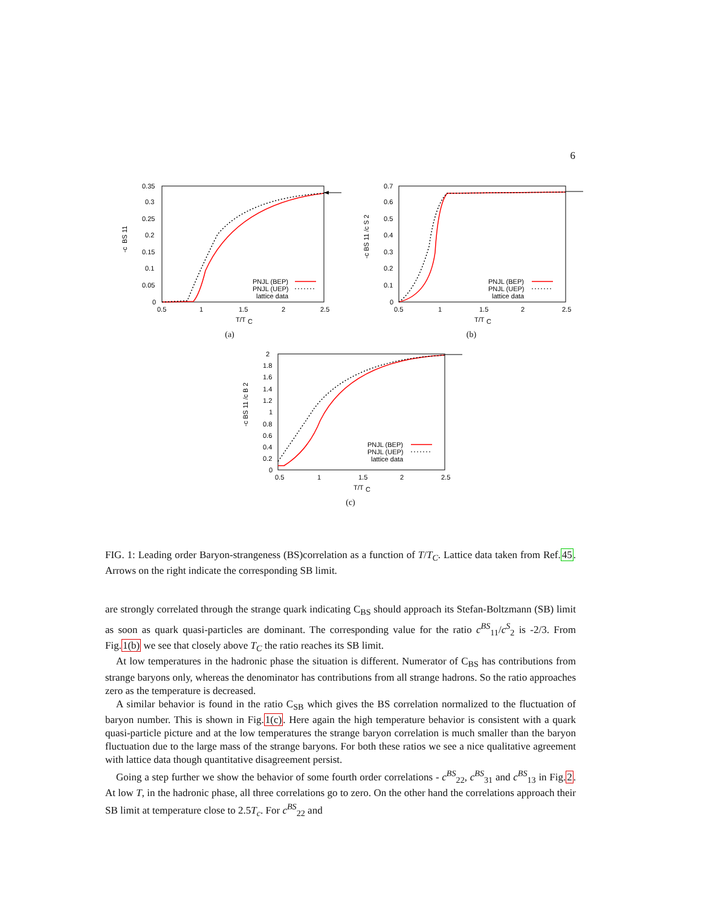6
0.35
0.3
0.25
0.2
0.15
0.1
0.05
0
0.5
1
1.5
2
2.5
T/T
C
-c
BS 11
PNJL (BEP)
PNJL (UEP)
lattice data
(a)
0.7
0.6
0.5
0.4
0.3
0.2
0.1
0
0.5
1
1.5
2
2.5
T/T
C
-c BS 11 /c S 2
PNJL (BEP)
PNJL (UEP)
lattice data
(b)
2
1.8
1.6
1.4
1.2
1
0.8
0.6
0.4
0.2
0
0.5
1
1.5
2
2.5
T/T
C
-c BS 11 /c B 2
PNJL (BEP)
PNJL (UEP)
lattice data
(c)
FIG. 1: Leading order Baryon-strangeness (BS)correlation as a function of T/T<sub>C</sub>. Lattice data taken from Ref.45. Arrows on the right indicate the corresponding SB limit.
are strongly correlated through the strange quark indicating C<sub>BS</sub> should approach its Stefan-Boltzmann (SB) limit as soon as quark quasi-particles are dominant. The corresponding value for the ratio c<sup>BS</sup><sub>11</sub>/c<sup>S</sup><sub>2</sub> is -2/3. From Fig.1(b) we see that closely above T<sub>C</sub> the ratio reaches its SB limit.
At low temperatures in the hadronic phase the situation is different. Numerator of C<sub>BS</sub> has contributions from strange baryons only, whereas the denominator has contributions from all strange hadrons. So the ratio approaches zero as the temperature is decreased.
A similar behavior is found in the ratio C<sub>SB</sub> which gives the BS correlation normalized to the fluctuation of baryon number. This is shown in Fig.1(c). Here again the high temperature behavior is consistent with a quark quasi-particle picture and at the low temperatures the strange baryon correlation is much smaller than the baryon fluctuation due to the large mass of the strange baryons. For both these ratios we see a nice qualitative agreement with lattice data though quantitative disagreement persist.
Going a step further we show the behavior of some fourth order correlations - c<sup>BS</sup><sub>22</sub>, c<sup>BS</sup><sub>31</sub> and c<sup>BS</sup><sub>13</sub> in Fig.2. At low T, in the hadronic phase, all three correlations go to zero. On the other hand the correlations approach their SB limit at temperature close to 2.5T<sub>c</sub>. For c<sup>BS</sup><sub>22</sub> and